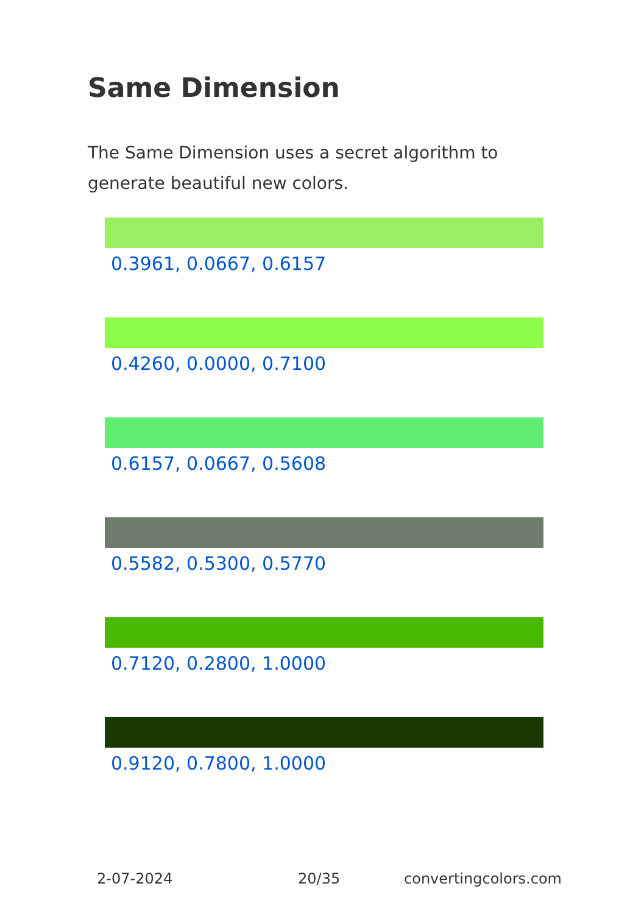Same Dimension
The Same Dimension uses a secret algorithm to generate beautiful new colors.
0.3961, 0.0667, 0.6157
0.4260, 0.0000, 0.7100
0.6157, 0.0667, 0.5608
0.5582, 0.5300, 0.5770
0.7120, 0.2800, 1.0000
0.9120, 0.7800, 1.0000
2-07-2024 20/35 convertingcolors.com